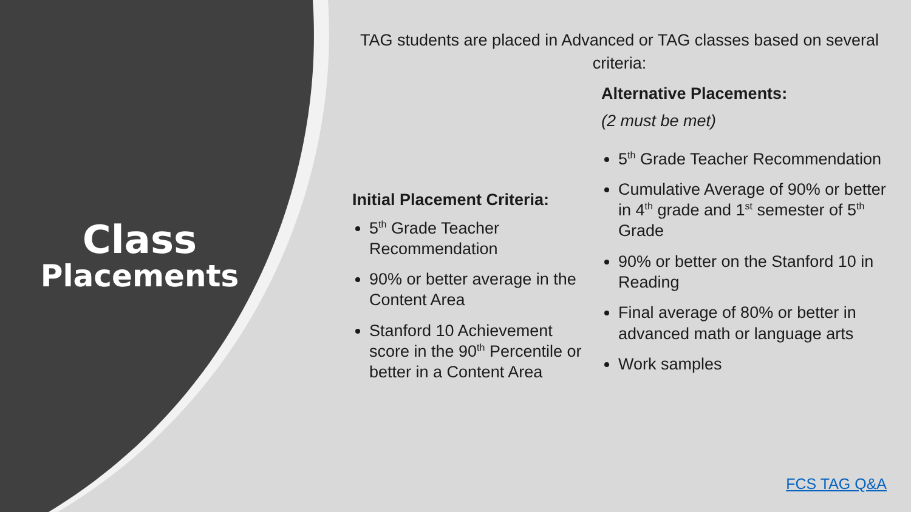Class
Placements
TAG students are placed in Advanced or TAG classes based on several criteria:
Initial Placement Criteria:
5<sup>th</sup> Grade Teacher Recommendation
90% or better average in the Content Area
Stanford 10 Achievement score in the 90<sup>th</sup> Percentile or better in a Content Area
Alternative Placements:
(2 must be met)
5<sup>th</sup> Grade Teacher Recommendation
Cumulative Average of 90% or better in 4<sup>th</sup> grade and 1<sup>st</sup> semester of 5<sup>th</sup> Grade
90% or better on the Stanford 10 in Reading
Final average of 80% or better in advanced math or language arts
Work samples
FCS TAG Q&A